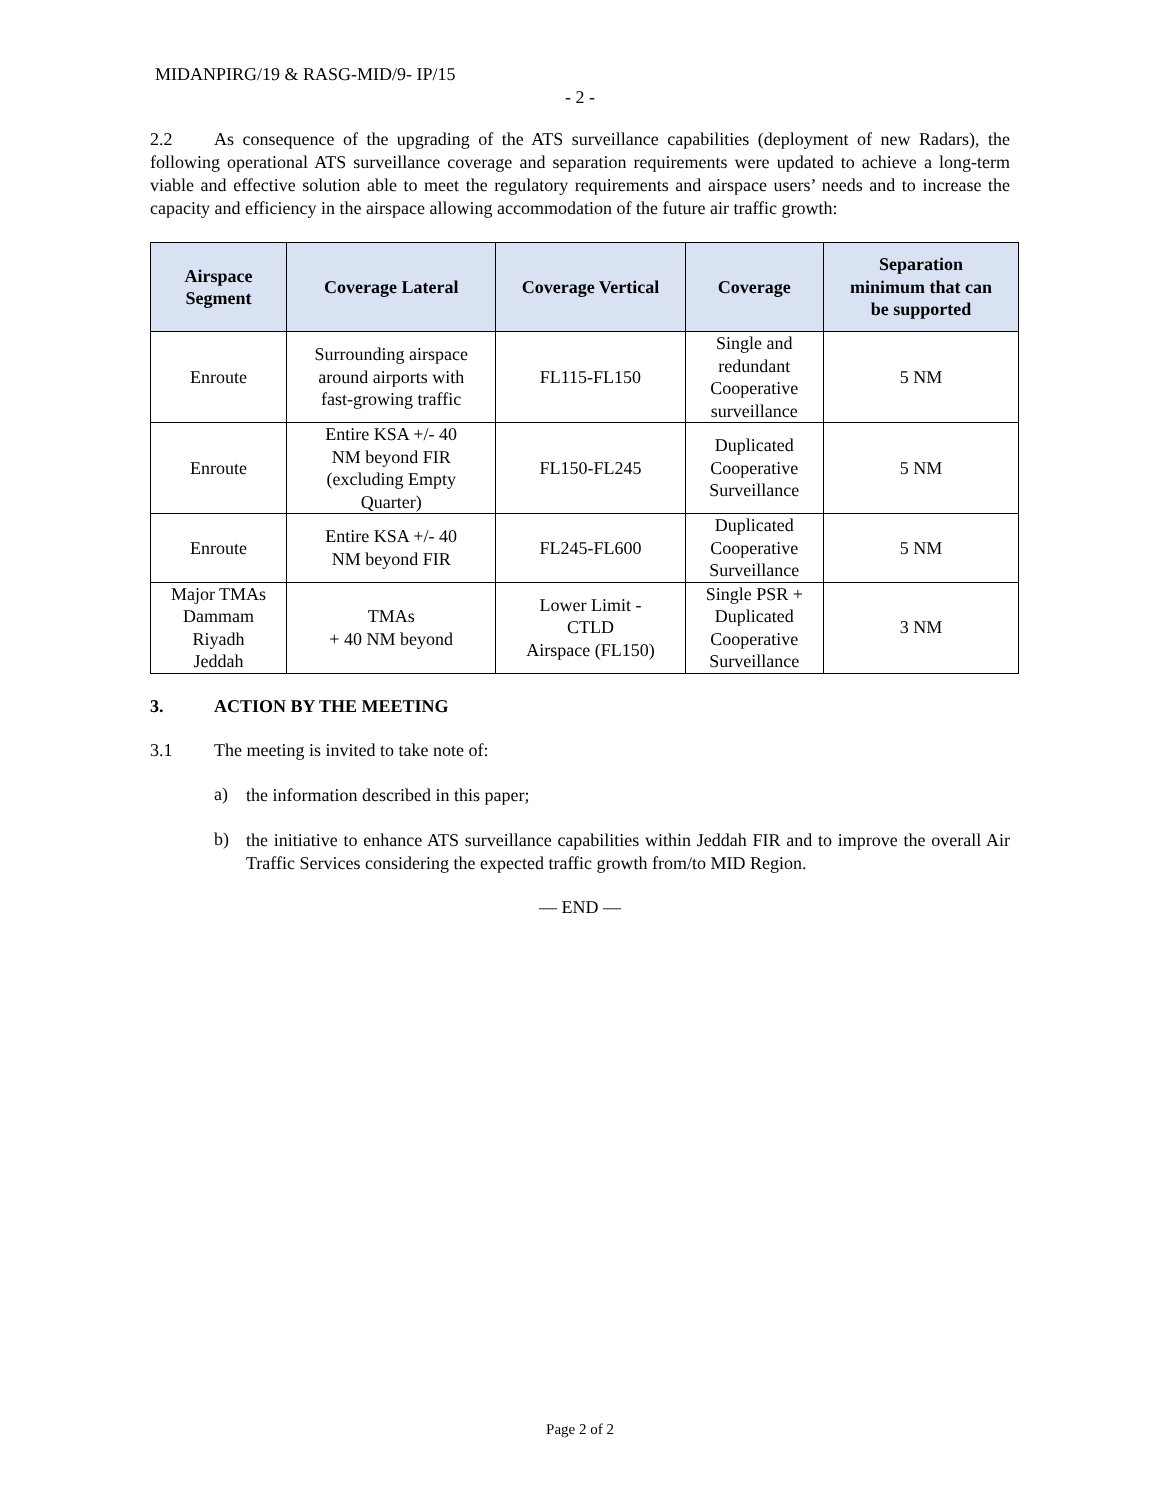MIDANPIRG/19 & RASG-MID/9- IP/15
- 2 -
2.2 As consequence of the upgrading of the ATS surveillance capabilities (deployment of new Radars), the following operational ATS surveillance coverage and separation requirements were updated to achieve a long-term viable and effective solution able to meet the regulatory requirements and airspace users’ needs and to increase the capacity and efficiency in the airspace allowing accommodation of the future air traffic growth:
| Airspace Segment | Coverage Lateral | Coverage Vertical | Coverage | Separation minimum that can be supported |
| --- | --- | --- | --- | --- |
| Enroute | Surrounding airspace around airports with fast-growing traffic | FL115-FL150 | Single and redundant Cooperative surveillance | 5 NM |
| Enroute | Entire KSA +/- 40 NM beyond FIR (excluding Empty Quarter) | FL150-FL245 | Duplicated Cooperative Surveillance | 5 NM |
| Enroute | Entire KSA +/- 40 NM beyond FIR | FL245-FL600 | Duplicated Cooperative Surveillance | 5 NM |
| Major TMAs Dammam Riyadh Jeddah | TMAs + 40 NM beyond | Lower Limit - CTLD Airspace (FL150) | Single PSR + Duplicated Cooperative Surveillance | 3 NM |
3. ACTION BY THE MEETING
3.1 The meeting is invited to take note of:
a)
the information described in this paper;
b)
the initiative to enhance ATS surveillance capabilities within Jeddah FIR and to improve the overall Air Traffic Services considering the expected traffic growth from/to MID Region.
— END —
Page 2 of 2